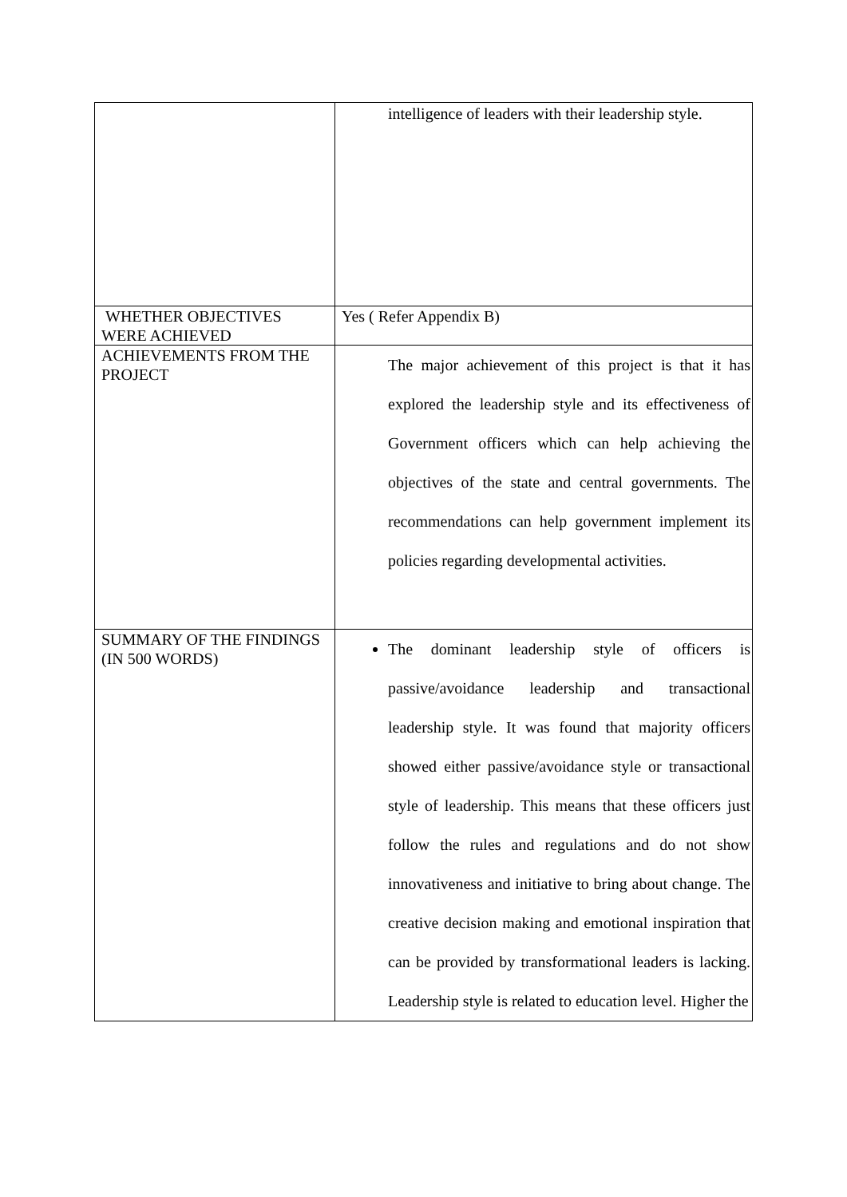| | intelligence of leaders with their leadership style. |
| WHETHER OBJECTIVES WERE ACHIEVED | Yes ( Refer Appendix B) |
| ACHIEVEMENTS FROM THE PROJECT | The major achievement of this project is that it has explored the leadership style and its effectiveness of Government officers which can help achieving the objectives of the state and central governments. The recommendations can help government implement its policies regarding developmental activities. |
| SUMMARY OF THE FINDINGS (IN 500 WORDS) | The dominant leadership style of officers is passive/avoidance leadership and transactional leadership style. It was found that majority officers showed either passive/avoidance style or transactional style of leadership. This means that these officers just follow the rules and regulations and do not show innovativeness and initiative to bring about change. The creative decision making and emotional inspiration that can be provided by transformational leaders is lacking. Leadership style is related to education level. Higher the |